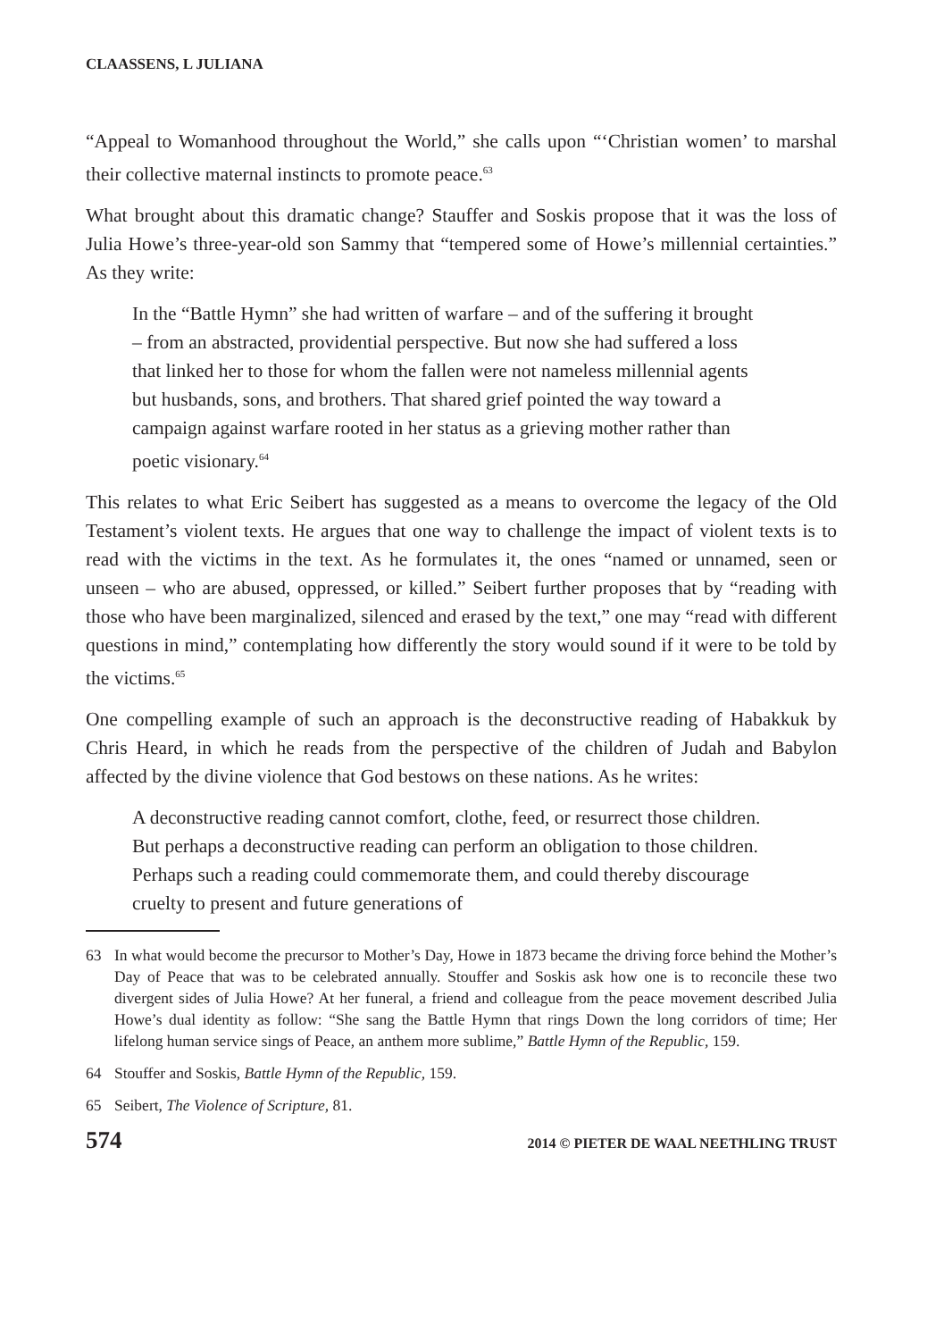CLAASSENS, L JULIANA
“Appeal to Womanhood throughout the World,” she calls upon “‘Christian women’ to marshal their collective maternal instincts to promote peace.<sup>63</sup>
What brought about this dramatic change? Stauffer and Soskis propose that it was the loss of Julia Howe’s three-year-old son Sammy that “tempered some of Howe’s millennial certainties.” As they write:
In the “Battle Hymn” she had written of warfare – and of the suffering it brought – from an abstracted, providential perspective. But now she had suffered a loss that linked her to those for whom the fallen were not nameless millennial agents but husbands, sons, and brothers. That shared grief pointed the way toward a campaign against warfare rooted in her status as a grieving mother rather than poetic visionary.<sup>64</sup>
This relates to what Eric Seibert has suggested as a means to overcome the legacy of the Old Testament’s violent texts. He argues that one way to challenge the impact of violent texts is to read with the victims in the text. As he formulates it, the ones “named or unnamed, seen or unseen – who are abused, oppressed, or killed.” Seibert further proposes that by “reading with those who have been marginalized, silenced and erased by the text,” one may “read with different questions in mind,” contemplating how differently the story would sound if it were to be told by the victims.<sup>65</sup>
One compelling example of such an approach is the deconstructive reading of Habakkuk by Chris Heard, in which he reads from the perspective of the children of Judah and Babylon affected by the divine violence that God bestows on these nations. As he writes:
A deconstructive reading cannot comfort, clothe, feed, or resurrect those children. But perhaps a deconstructive reading can perform an obligation to those children. Perhaps such a reading could commemorate them, and could thereby discourage cruelty to present and future generations of
63 In what would become the precursor to Mother’s Day, Howe in 1873 became the driving force behind the Mother’s Day of Peace that was to be celebrated annually. Stouffer and Soskis ask how one is to reconcile these two divergent sides of Julia Howe? At her funeral, a friend and colleague from the peace movement described Julia Howe’s dual identity as follow: “She sang the Battle Hymn that rings Down the long corridors of time; Her lifelong human service sings of Peace, an anthem more sublime,” Battle Hymn of the Republic, 159.
64 Stouffer and Soskis, Battle Hymn of the Republic, 159.
65 Seibert, The Violence of Scripture, 81.
574 2014 © PIETER DE WAAL NEETHLING TRUST